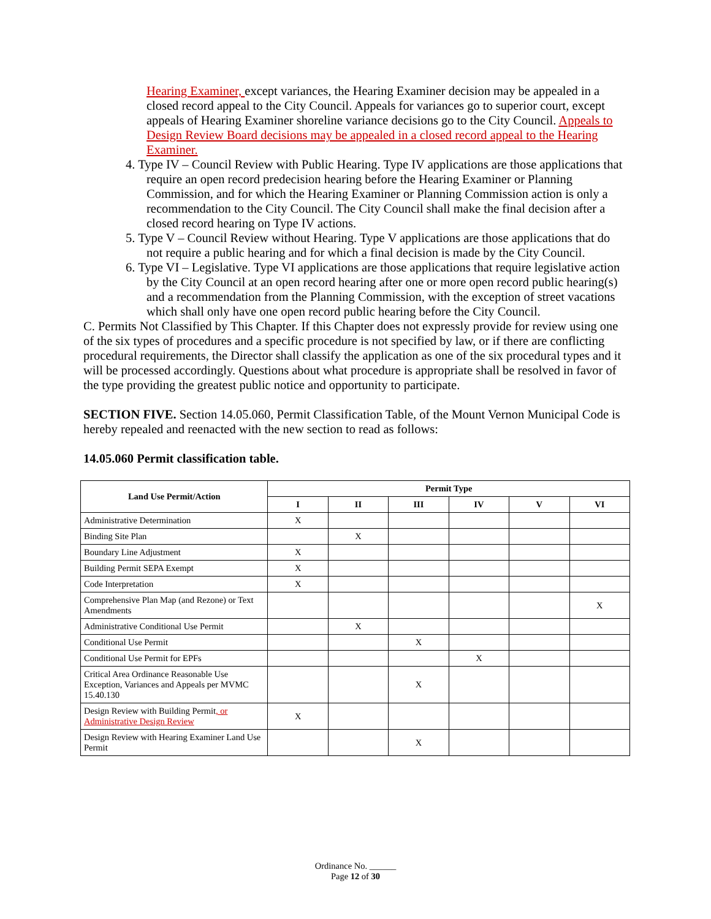Hearing Examiner, except variances, the Hearing Examiner decision may be appealed in a closed record appeal to the City Council. Appeals for variances go to superior court, except appeals of Hearing Examiner shoreline variance decisions go to the City Council. Appeals to Design Review Board decisions may be appealed in a closed record appeal to the Hearing Examiner.
4. Type IV – Council Review with Public Hearing. Type IV applications are those applications that require an open record predecision hearing before the Hearing Examiner or Planning Commission, and for which the Hearing Examiner or Planning Commission action is only a recommendation to the City Council. The City Council shall make the final decision after a closed record hearing on Type IV actions.
5. Type V – Council Review without Hearing. Type V applications are those applications that do not require a public hearing and for which a final decision is made by the City Council.
6. Type VI – Legislative. Type VI applications are those applications that require legislative action by the City Council at an open record hearing after one or more open record public hearing(s) and a recommendation from the Planning Commission, with the exception of street vacations which shall only have one open record public hearing before the City Council.
C. Permits Not Classified by This Chapter. If this Chapter does not expressly provide for review using one of the six types of procedures and a specific procedure is not specified by law, or if there are conflicting procedural requirements, the Director shall classify the application as one of the six procedural types and it will be processed accordingly. Questions about what procedure is appropriate shall be resolved in favor of the type providing the greatest public notice and opportunity to participate.
SECTION FIVE. Section 14.05.060, Permit Classification Table, of the Mount Vernon Municipal Code is hereby repealed and reenacted with the new section to read as follows:
14.05.060 Permit classification table.
| Land Use Permit/Action | Permit Type | | | | | |
| --- | --- | --- | --- | --- | --- | --- |
| | I | II | III | IV | V | VI |
| Administrative Determination | X | | | | | |
| Binding Site Plan | | X | | | | |
| Boundary Line Adjustment | X | | | | | |
| Building Permit SEPA Exempt | X | | | | | |
| Code Interpretation | X | | | | | |
| Comprehensive Plan Map (and Rezone) or Text Amendments | | | | | | X |
| Administrative Conditional Use Permit | | X | | | | |
| Conditional Use Permit | | | X | | | |
| Conditional Use Permit for EPFs | | | | X | | |
| Critical Area Ordinance Reasonable Use Exception, Variances and Appeals per MVMC 15.40.130 | | | X | | | |
| Design Review with Building Permit , or Administrative Design Review | X | | | | | |
| Design Review with Hearing Examiner Land Use Permit | | | X | | | |
Ordinance No. ______
Page 12 of 30